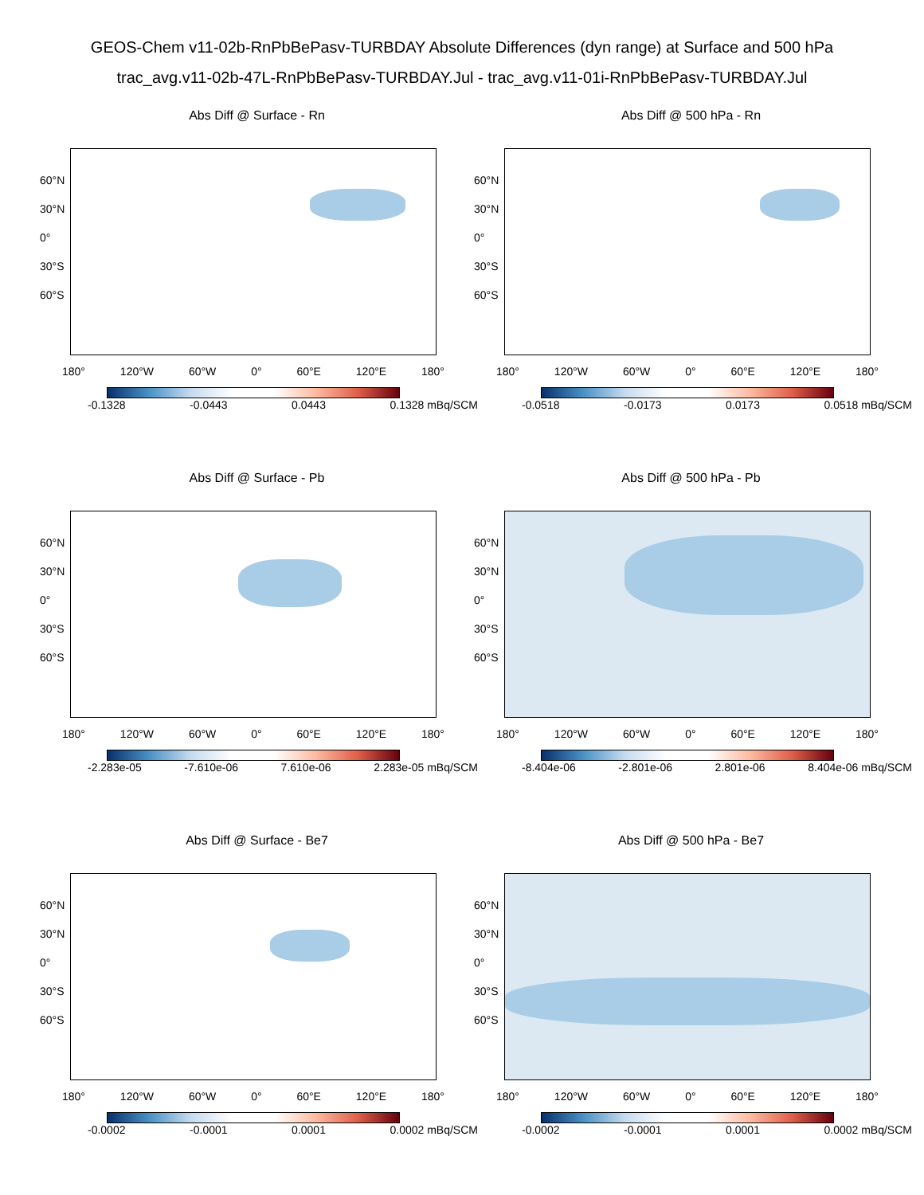GEOS-Chem v11-02b-RnPbBePasv-TURBDAY Absolute Differences (dyn range) at Surface and 500 hPa
trac_avg.v11-02b-47L-RnPbBePasv-TURBDAY.Jul - trac_avg.v11-01i-RnPbBePasv-TURBDAY.Jul
Abs Diff @ Surface - Rn
60°N
30°N
0°
30°S
60°S
180° 120°W 60°W 0° 60°E 120°E 180°
-0.1328 -0.0443 0.0443 0.1328 mBq/SCM
Abs Diff @ 500 hPa - Rn
60°N
30°N
0°
30°S
60°S
180° 120°W 60°W 0° 60°E 120°E 180°
-0.0518 -0.0173 0.0173 0.0518 mBq/SCM
Abs Diff @ Surface - Pb
60°N
30°N
0°
30°S
60°S
180° 120°W 60°W 0° 60°E 120°E 180°
-2.283e-05 -7.610e-06 7.610e-06 2.283e-05 mBq/SCM
Abs Diff @ 500 hPa - Pb
60°N
30°N
0°
30°S
60°S
180° 120°W 60°W 0° 60°E 120°E 180°
-8.404e-06 -2.801e-06 2.801e-06 8.404e-06 mBq/SCM
Abs Diff @ Surface - Be7
60°N
30°N
0°
30°S
60°S
180° 120°W 60°W 0° 60°E 120°E 180°
-0.0002 -0.0001 0.0001 0.0002 mBq/SCM
Abs Diff @ 500 hPa - Be7
60°N
30°N
0°
30°S
60°S
180° 120°W 60°W 0° 60°E 120°E 180°
-0.0002 -0.0001 0.0001 0.0002 mBq/SCM